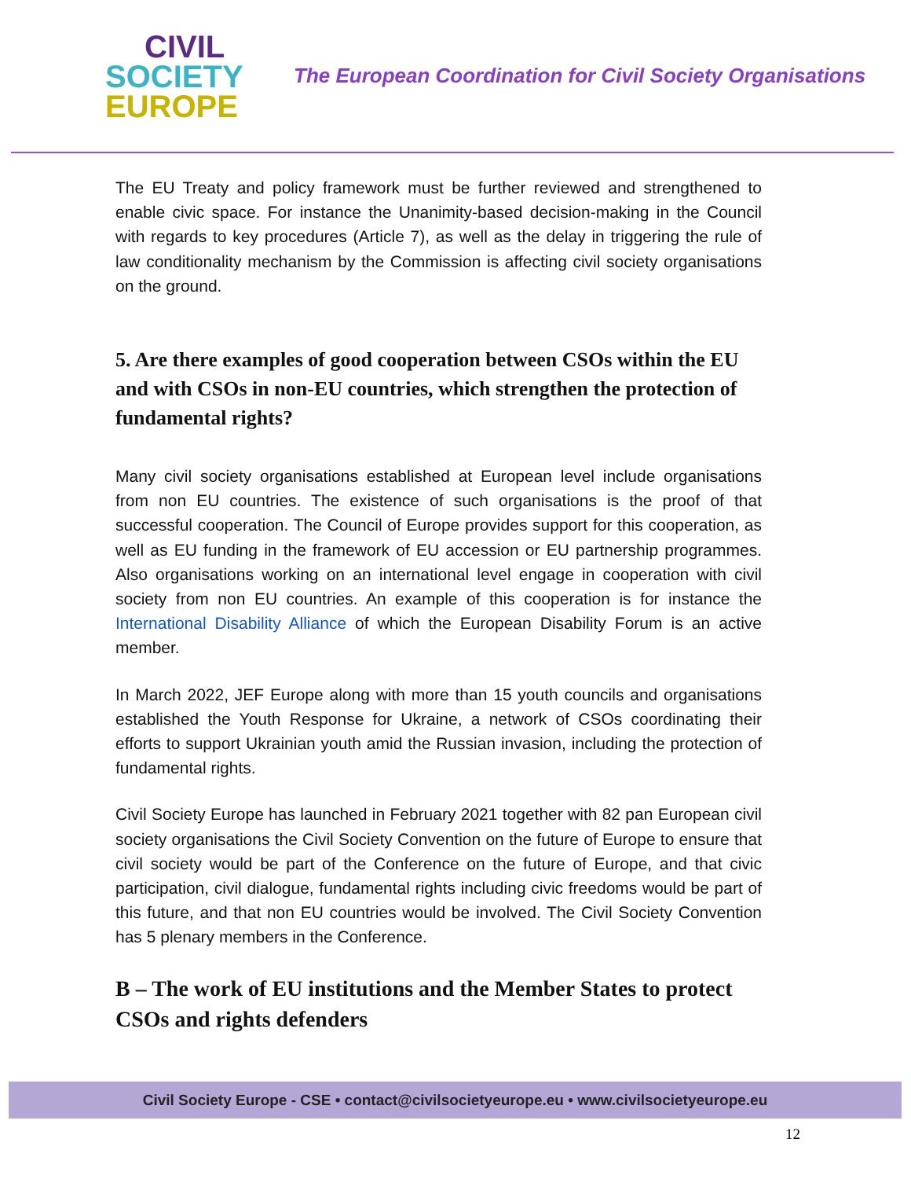CIVIL
SOCIETY
EUROPE
The European Coordination for Civil Society Organisations
The EU Treaty and policy framework must be further reviewed and strengthened to enable civic space. For instance the Unanimity-based decision-making in the Council with regards to key procedures (Article 7), as well as the delay in triggering the rule of law conditionality mechanism by the Commission is affecting civil society organisations on the ground.
5. Are there examples of good cooperation between CSOs within the EU and with CSOs in non-EU countries, which strengthen the protection of fundamental rights?
Many civil society organisations established at European level include organisations from non EU countries. The existence of such organisations is the proof of that successful cooperation. The Council of Europe provides support for this cooperation, as well as EU funding in the framework of EU accession or EU partnership programmes. Also organisations working on an international level engage in cooperation with civil society from non EU countries. An example of this cooperation is for instance the International Disability Alliance of which the European Disability Forum is an active member.
In March 2022, JEF Europe along with more than 15 youth councils and organisations established the Youth Response for Ukraine, a network of CSOs coordinating their efforts to support Ukrainian youth amid the Russian invasion, including the protection of fundamental rights.
Civil Society Europe has launched in February 2021 together with 82 pan European civil society organisations the Civil Society Convention on the future of Europe to ensure that civil society would be part of the Conference on the future of Europe, and that civic participation, civil dialogue, fundamental rights including civic freedoms would be part of this future, and that non EU countries would be involved. The Civil Society Convention has 5 plenary members in the Conference.
B – The work of EU institutions and the Member States to protect CSOs and rights defenders
Civil Society Europe - CSE • contact@civilsocietyeurope.eu • www.civilsocietyeurope.eu
12